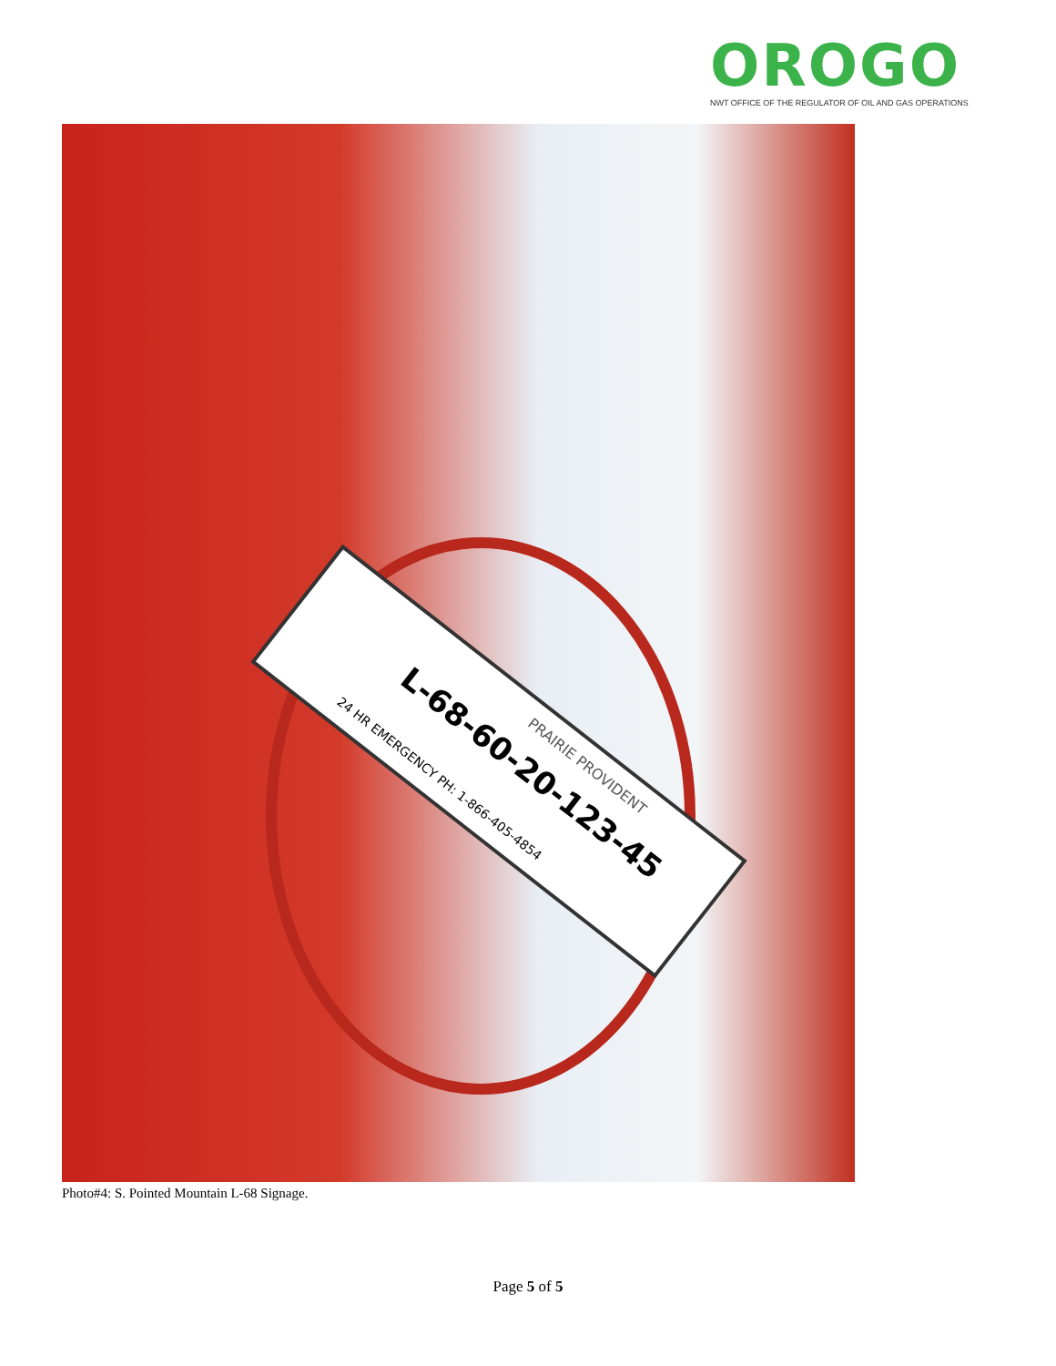OROGO
NWT OFFICE OF THE REGULATOR OF OIL AND GAS OPERATIONS
L-68-60-20-123-45
24 HR EMERGENCY PH: 1-866-405-4854
PRAIRIE PROVIDENT
Photo#4: S. Pointed Mountain L-68 Signage.
Page 5 of 5